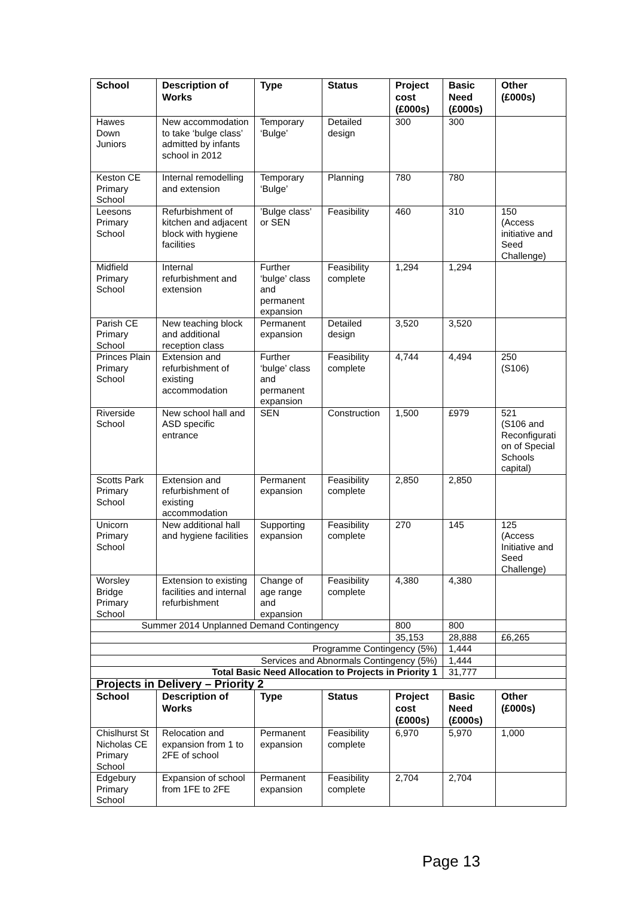| School | Description of Works | Type | Status | Project cost (£000s) | Basic Need (£000s) | Other (£000s) |
| --- | --- | --- | --- | --- | --- | --- |
| Hawes Down Juniors | New accommodation to take ‘bulge class’ admitted by infants school in 2012 | Temporary ‘Bulge’ | Detailed design | 300 | 300 | |
| Keston CE Primary School | Internal remodelling and extension | Temporary ‘Bulge’ | Planning | 780 | 780 | |
| Leesons Primary School | Refurbishment of kitchen and adjacent block with hygiene facilities | ’Bulge class’ or SEN | Feasibility | 460 | 310 | 150 (Access initiative and Seed Challenge) |
| Midfield Primary School | Internal refurbishment and extension | Further ‘bulge’ class and permanent expansion | Feasibility complete | 1,294 | 1,294 | |
| Parish CE Primary School | New teaching block and additional reception class | Permanent expansion | Detailed design | 3,520 | 3,520 | |
| Princes Plain Primary School | Extension and refurbishment of existing accommodation | Further ‘bulge’ class and permanent expansion | Feasibility complete | 4,744 | 4,494 | 250 (S106) |
| Riverside School | New school hall and ASD specific entrance | SEN | Construction | 1,500 | £979 | 521 (S106 and Reconfigurati on of Special Schools capital) |
| Scotts Park Primary School | Extension and refurbishment of existing accommodation | Permanent expansion | Feasibility complete | 2,850 | 2,850 | |
| Unicorn Primary School | New additional hall and hygiene facilities | Supporting expansion | Feasibility complete | 270 | 145 | 125 (Access Initiative and Seed Challenge) |
| Worsley Bridge Primary School | Extension to existing facilities and internal refurbishment | Change of age range and expansion | Feasibility complete | 4,380 | 4,380 | |
| Summer 2014 Unplanned Demand Contingency | | | | 800 | 800 | |
| | | | | 35,153 | 28,888 | £6,265 |
| Programme Contingency (5%) | | | | | 1,444 | |
| Services and Abnormals Contingency (5%) | | | | | 1,444 | |
| Total Basic Need Allocation to Projects in Priority 1 | | | | | 31,777 | |
| Projects in Delivery – Priority 2 | | | | | | |
| School | Description of Works | Type | Status | Project cost (£000s) | Basic Need (£000s) | Other (£000s) |
| Chislhurst St Nicholas CE Primary School | Relocation and expansion from 1 to 2FE of school | Permanent expansion | Feasibility complete | 6,970 | 5,970 | 1,000 |
| Edgebury Primary School | Expansion of school from 1FE to 2FE | Permanent expansion | Feasibility complete | 2,704 | 2,704 | |
Page 13